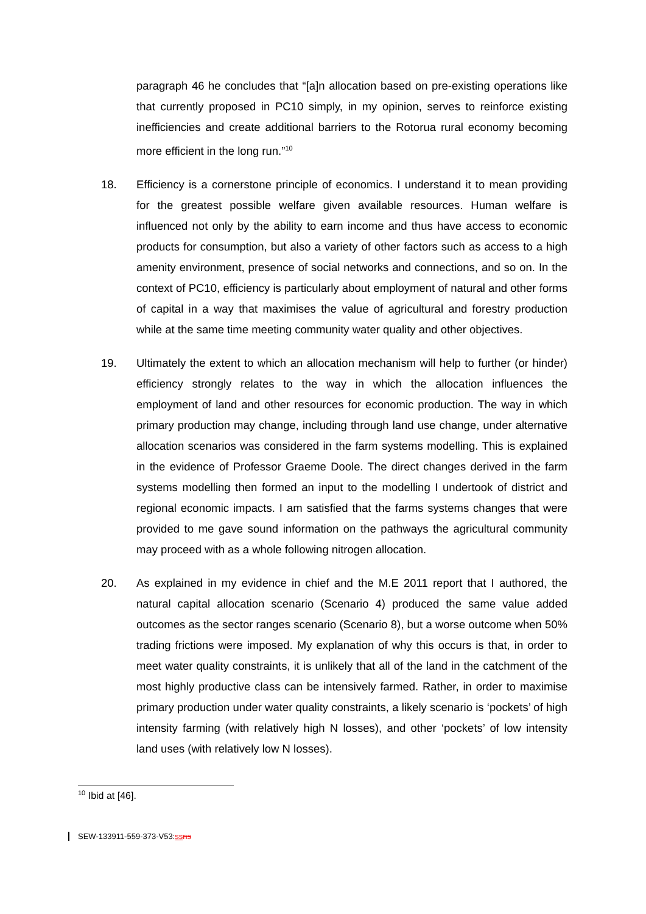paragraph 46 he concludes that “[a]n allocation based on pre-existing operations like that currently proposed in PC10 simply, in my opinion, serves to reinforce existing inefficiencies and create additional barriers to the Rotorua rural economy becoming more efficient in the long run.”<sup>10</sup>
18. Efficiency is a cornerstone principle of economics. I understand it to mean providing for the greatest possible welfare given available resources. Human welfare is influenced not only by the ability to earn income and thus have access to economic products for consumption, but also a variety of other factors such as access to a high amenity environment, presence of social networks and connections, and so on. In the context of PC10, efficiency is particularly about employment of natural and other forms of capital in a way that maximises the value of agricultural and forestry production while at the same time meeting community water quality and other objectives.
19. Ultimately the extent to which an allocation mechanism will help to further (or hinder) efficiency strongly relates to the way in which the allocation influences the employment of land and other resources for economic production. The way in which primary production may change, including through land use change, under alternative allocation scenarios was considered in the farm systems modelling. This is explained in the evidence of Professor Graeme Doole. The direct changes derived in the farm systems modelling then formed an input to the modelling I undertook of district and regional economic impacts. I am satisfied that the farms systems changes that were provided to me gave sound information on the pathways the agricultural community may proceed with as a whole following nitrogen allocation.
20. As explained in my evidence in chief and the M.E 2011 report that I authored, the natural capital allocation scenario (Scenario 4) produced the same value added outcomes as the sector ranges scenario (Scenario 8), but a worse outcome when 50% trading frictions were imposed. My explanation of why this occurs is that, in order to meet water quality constraints, it is unlikely that all of the land in the catchment of the most highly productive class can be intensively farmed. Rather, in order to maximise primary production under water quality constraints, a likely scenario is ‘pockets’ of high intensity farming (with relatively high N losses), and other ‘pockets’ of low intensity land uses (with relatively low N losses).
<sup>10</sup> Ibid at [46].
SEW-133911-559-373-V53:ss ns